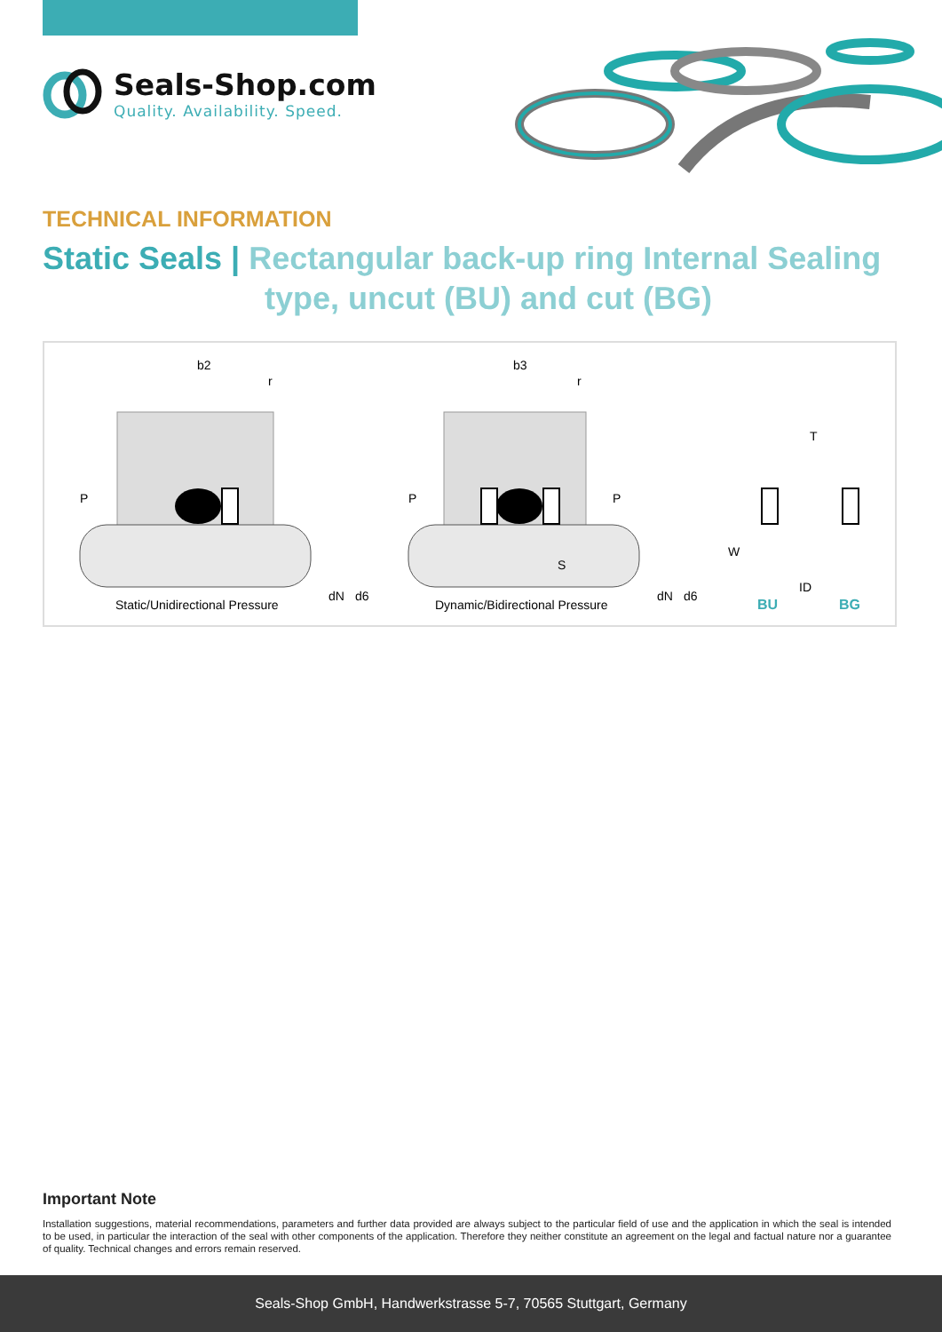Seals-Shop.com
Quality. Availability. Speed.
TECHNICAL INFORMATION
Static Seals | Rectangular back-up ring Internal Sealing
type, uncut (BU) and cut (BG)
b2
r
P
Static/Unidirectional Pressure
dN
d6
b3
r
P
P
S
Dynamic/Bidirectional Pressure
dN
d6
T
W
ID
BU
BG
Important Note
Installation suggestions, material recommendations, parameters and further data provided are always subject to the particular field of use and the application in which the seal is intended to be used, in particular the interaction of the seal with other components of the application. Therefore they neither constitute an agreement on the legal and factual nature nor a guarantee of quality. Technical changes and errors remain reserved.
Seals-Shop GmbH, Handwerkstrasse 5-7, 70565 Stuttgart, Germany